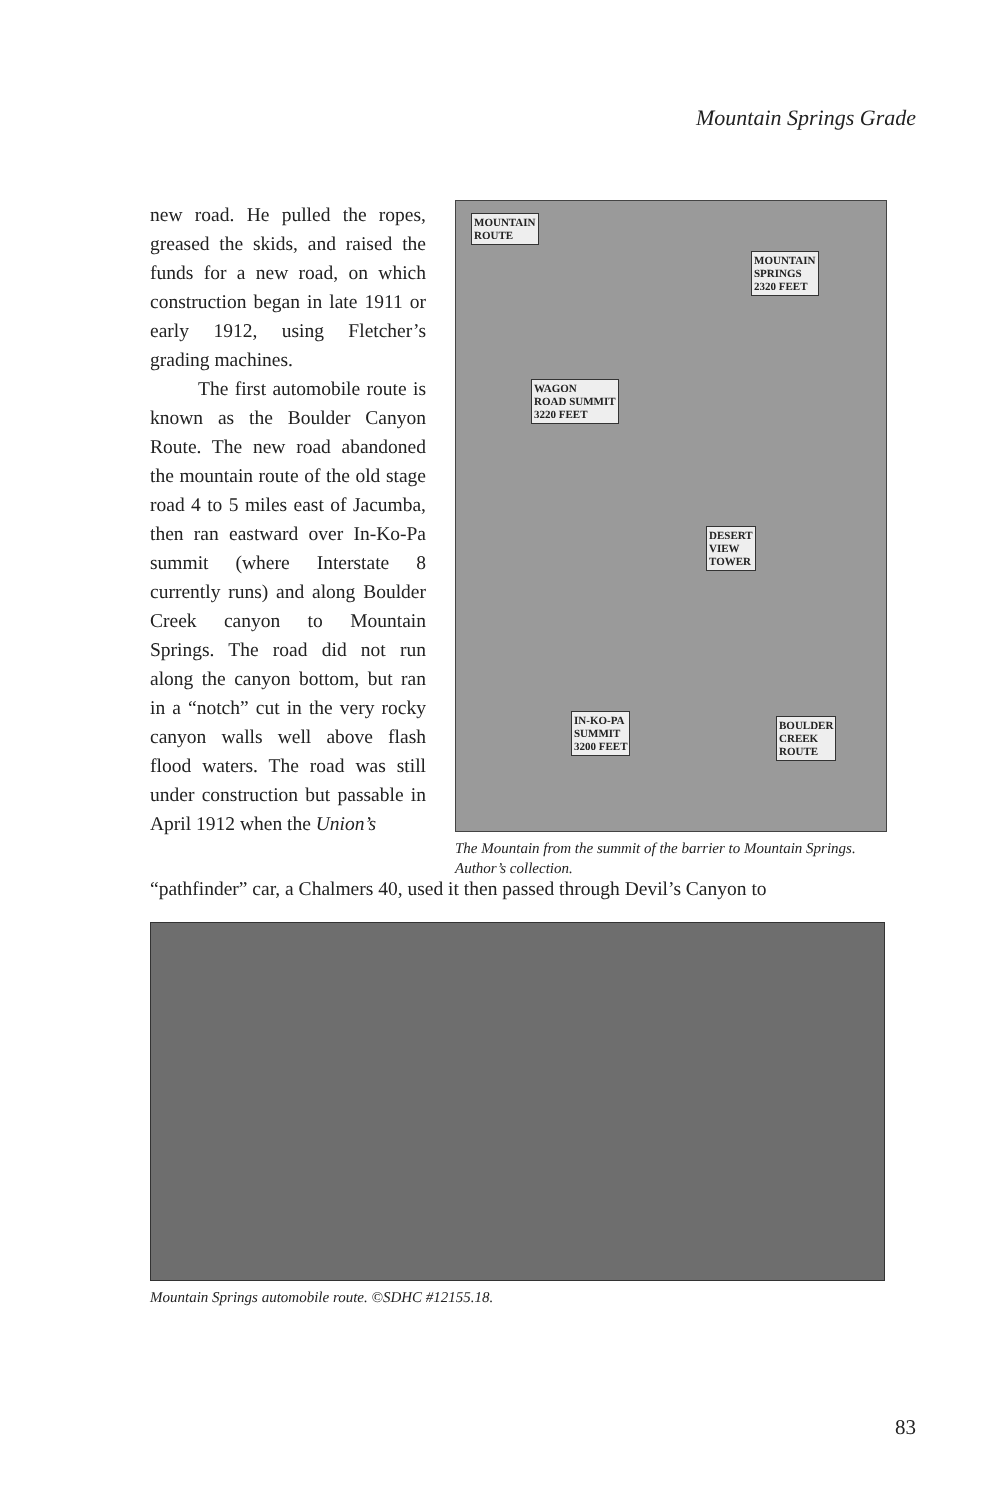Mountain Springs Grade
new road. He pulled the ropes, greased the skids, and raised the funds for a new road, on which construction began in late 1911 or early 1912, using Fletcher’s grading machines.
The first automobile route is known as the Boulder Canyon Route. The new road abandoned the mountain route of the old stage road 4 to 5 miles east of Jacumba, then ran eastward over In-Ko-Pa summit (where Interstate 8 currently runs) and along Boulder Creek canyon to Mountain Springs. The road did not run along the canyon bottom, but ran in a “notch” cut in the very rocky canyon walls well above flash flood waters. The road was still under construction but passable in April 1912 when the Union’s
MOUNTAIN
ROUTE
MOUNTAIN
SPRINGS
2320 FEET
WAGON
ROAD SUMMIT
3220 FEET
DESERT
VIEW
TOWER
IN-KO-PA
SUMMIT
3200 FEET
BOULDER
CREEK
ROUTE
The Mountain from the summit of the barrier to Mountain Springs. Author’s collection.
“pathfinder” car, a Chalmers 40, used it then passed through Devil’s Canyon to
Mountain Springs automobile route. ©SDHC #12155.18.
83